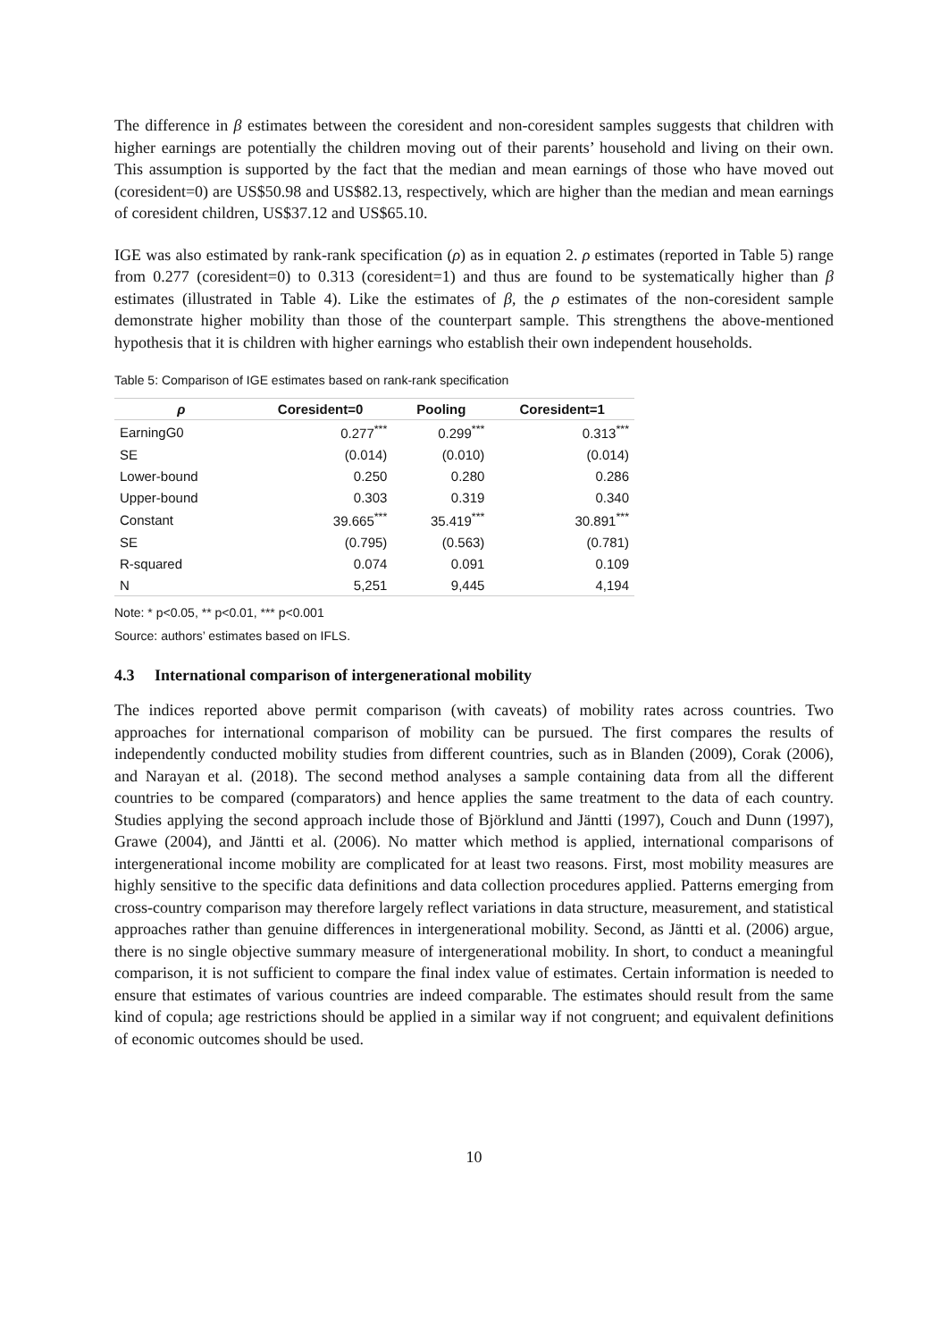The difference in β estimates between the coresident and non-coresident samples suggests that children with higher earnings are potentially the children moving out of their parents’ household and living on their own. This assumption is supported by the fact that the median and mean earnings of those who have moved out (coresident=0) are US$50.98 and US$82.13, respectively, which are higher than the median and mean earnings of coresident children, US$37.12 and US$65.10.
IGE was also estimated by rank-rank specification (ρ) as in equation 2. ρ estimates (reported in Table 5) range from 0.277 (coresident=0) to 0.313 (coresident=1) and thus are found to be systematically higher than β estimates (illustrated in Table 4). Like the estimates of β, the ρ estimates of the non-coresident sample demonstrate higher mobility than those of the counterpart sample. This strengthens the above-mentioned hypothesis that it is children with higher earnings who establish their own independent households.
Table 5: Comparison of IGE estimates based on rank-rank specification
| ρ | Coresident=0 | Pooling | Coresident=1 |
| --- | --- | --- | --- |
| EarningG0 | 0.277<sup>***</sup> | 0.299<sup>***</sup> | 0.313<sup>***</sup> |
| SE | (0.014) | (0.010) | (0.014) |
| Lower-bound | 0.250 | 0.280 | 0.286 |
| Upper-bound | 0.303 | 0.319 | 0.340 |
| Constant | 39.665<sup>***</sup> | 35.419<sup>***</sup> | 30.891<sup>***</sup> |
| SE | (0.795) | (0.563) | (0.781) |
| R-squared | 0.074 | 0.091 | 0.109 |
| N | 5,251 | 9,445 | 4,194 |
Note: * p<0.05, ** p<0.01, *** p<0.001
Source: authors’ estimates based on IFLS.
4.3 International comparison of intergenerational mobility
The indices reported above permit comparison (with caveats) of mobility rates across countries. Two approaches for international comparison of mobility can be pursued. The first compares the results of independently conducted mobility studies from different countries, such as in Blanden (2009), Corak (2006), and Narayan et al. (2018). The second method analyses a sample containing data from all the different countries to be compared (comparators) and hence applies the same treatment to the data of each country. Studies applying the second approach include those of Björklund and Jäntti (1997), Couch and Dunn (1997), Grawe (2004), and Jäntti et al. (2006). No matter which method is applied, international comparisons of intergenerational income mobility are complicated for at least two reasons. First, most mobility measures are highly sensitive to the specific data definitions and data collection procedures applied. Patterns emerging from cross-country comparison may therefore largely reflect variations in data structure, measurement, and statistical approaches rather than genuine differences in intergenerational mobility. Second, as Jäntti et al. (2006) argue, there is no single objective summary measure of intergenerational mobility. In short, to conduct a meaningful comparison, it is not sufficient to compare the final index value of estimates. Certain information is needed to ensure that estimates of various countries are indeed comparable. The estimates should result from the same kind of copula; age restrictions should be applied in a similar way if not congruent; and equivalent definitions of economic outcomes should be used.
10